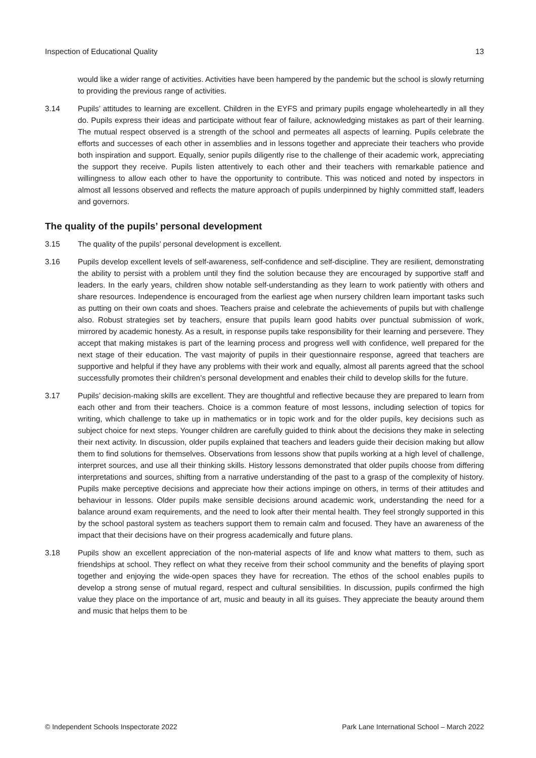Inspection of Educational Quality 13
would like a wider range of activities. Activities have been hampered by the pandemic but the school is slowly returning to providing the previous range of activities.
3.14 Pupils’ attitudes to learning are excellent. Children in the EYFS and primary pupils engage wholeheartedly in all they do. Pupils express their ideas and participate without fear of failure, acknowledging mistakes as part of their learning. The mutual respect observed is a strength of the school and permeates all aspects of learning. Pupils celebrate the efforts and successes of each other in assemblies and in lessons together and appreciate their teachers who provide both inspiration and support. Equally, senior pupils diligently rise to the challenge of their academic work, appreciating the support they receive. Pupils listen attentively to each other and their teachers with remarkable patience and willingness to allow each other to have the opportunity to contribute. This was noticed and noted by inspectors in almost all lessons observed and reflects the mature approach of pupils underpinned by highly committed staff, leaders and governors.
The quality of the pupils’ personal development
3.15 The quality of the pupils’ personal development is excellent.
3.16 Pupils develop excellent levels of self-awareness, self-confidence and self-discipline. They are resilient, demonstrating the ability to persist with a problem until they find the solution because they are encouraged by supportive staff and leaders. In the early years, children show notable self-understanding as they learn to work patiently with others and share resources. Independence is encouraged from the earliest age when nursery children learn important tasks such as putting on their own coats and shoes. Teachers praise and celebrate the achievements of pupils but with challenge also. Robust strategies set by teachers, ensure that pupils learn good habits over punctual submission of work, mirrored by academic honesty. As a result, in response pupils take responsibility for their learning and persevere. They accept that making mistakes is part of the learning process and progress well with confidence, well prepared for the next stage of their education. The vast majority of pupils in their questionnaire response, agreed that teachers are supportive and helpful if they have any problems with their work and equally, almost all parents agreed that the school successfully promotes their children’s personal development and enables their child to develop skills for the future.
3.17 Pupils’ decision-making skills are excellent. They are thoughtful and reflective because they are prepared to learn from each other and from their teachers. Choice is a common feature of most lessons, including selection of topics for writing, which challenge to take up in mathematics or in topic work and for the older pupils, key decisions such as subject choice for next steps. Younger children are carefully guided to think about the decisions they make in selecting their next activity. In discussion, older pupils explained that teachers and leaders guide their decision making but allow them to find solutions for themselves. Observations from lessons show that pupils working at a high level of challenge, interpret sources, and use all their thinking skills. History lessons demonstrated that older pupils choose from differing interpretations and sources, shifting from a narrative understanding of the past to a grasp of the complexity of history. Pupils make perceptive decisions and appreciate how their actions impinge on others, in terms of their attitudes and behaviour in lessons. Older pupils make sensible decisions around academic work, understanding the need for a balance around exam requirements, and the need to look after their mental health. They feel strongly supported in this by the school pastoral system as teachers support them to remain calm and focused. They have an awareness of the impact that their decisions have on their progress academically and future plans.
3.18 Pupils show an excellent appreciation of the non-material aspects of life and know what matters to them, such as friendships at school. They reflect on what they receive from their school community and the benefits of playing sport together and enjoying the wide-open spaces they have for recreation. The ethos of the school enables pupils to develop a strong sense of mutual regard, respect and cultural sensibilities. In discussion, pupils confirmed the high value they place on the importance of art, music and beauty in all its guises. They appreciate the beauty around them and music that helps them to be
© Independent Schools Inspectorate 2022 Park Lane International School – March 2022